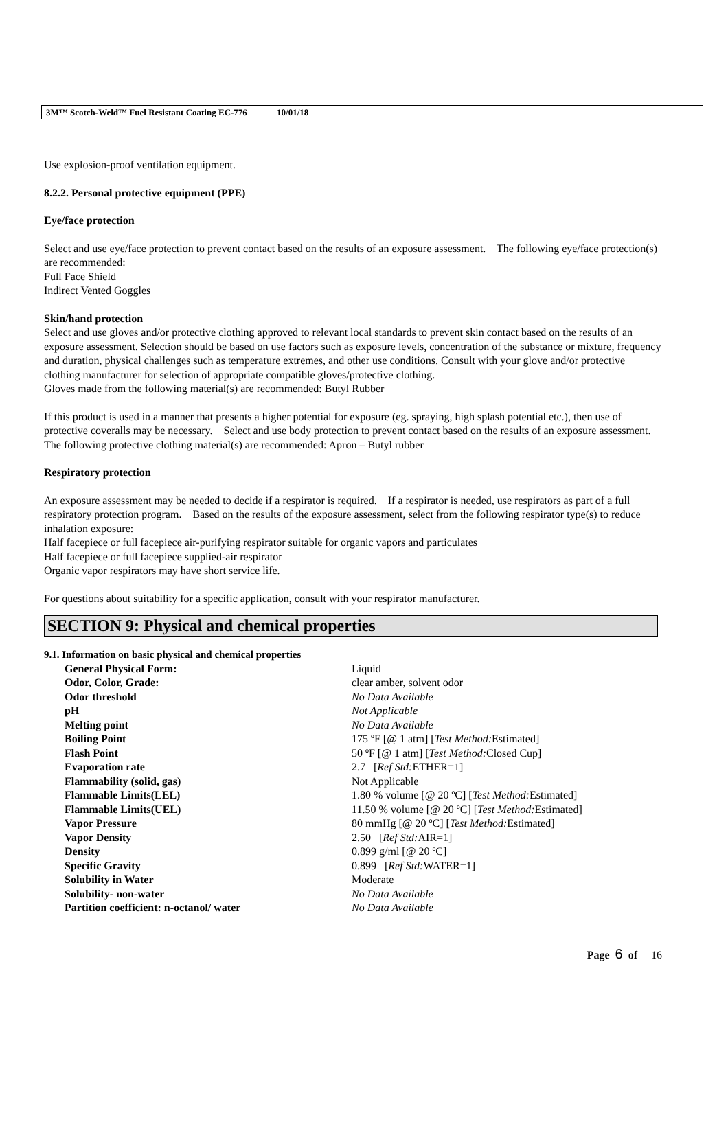3M™ Scotch-Weld™ Fuel Resistant Coating EC-776 10/01/18
Use explosion-proof ventilation equipment.
8.2.2. Personal protective equipment (PPE)
Eye/face protection
Select and use eye/face protection to prevent contact based on the results of an exposure assessment. The following eye/face protection(s) are recommended:
Full Face Shield
Indirect Vented Goggles
Skin/hand protection
Select and use gloves and/or protective clothing approved to relevant local standards to prevent skin contact based on the results of an exposure assessment. Selection should be based on use factors such as exposure levels, concentration of the substance or mixture, frequency and duration, physical challenges such as temperature extremes, and other use conditions. Consult with your glove and/or protective clothing manufacturer for selection of appropriate compatible gloves/protective clothing.
Gloves made from the following material(s) are recommended: Butyl Rubber
If this product is used in a manner that presents a higher potential for exposure (eg. spraying, high splash potential etc.), then use of protective coveralls may be necessary. Select and use body protection to prevent contact based on the results of an exposure assessment. The following protective clothing material(s) are recommended: Apron – Butyl rubber
Respiratory protection
An exposure assessment may be needed to decide if a respirator is required. If a respirator is needed, use respirators as part of a full respiratory protection program. Based on the results of the exposure assessment, select from the following respirator type(s) to reduce inhalation exposure:
Half facepiece or full facepiece air-purifying respirator suitable for organic vapors and particulates
Half facepiece or full facepiece supplied-air respirator
Organic vapor respirators may have short service life.
For questions about suitability for a specific application, consult with your respirator manufacturer.
SECTION 9: Physical and chemical properties
9.1. Information on basic physical and chemical properties
| General Physical Form: | Liquid |
| Odor, Color, Grade: | clear amber, solvent odor |
| Odor threshold | No Data Available |
| pH | Not Applicable |
| Melting point | No Data Available |
| Boiling Point | 175 ºF [@ 1 atm] [ Test Method: Estimated] |
| Flash Point | 50 ºF [@ 1 atm] [ Test Method: Closed Cup] |
| Evaporation rate | 2.7 [ Ref Std: ETHER=1] |
| Flammability (solid, gas) | Not Applicable |
| Flammable Limits(LEL) | 1.80 % volume [@ 20 ºC] [ Test Method: Estimated] |
| Flammable Limits(UEL) | 11.50 % volume [@ 20 ºC] [ Test Method: Estimated] |
| Vapor Pressure | 80 mmHg [@ 20 ºC] [ Test Method: Estimated] |
| Vapor Density | 2.50 [ Ref Std: AIR=1] |
| Density | 0.899 g/ml [@ 20 ºC] |
| Specific Gravity | 0.899 [ Ref Std: WATER=1] |
| Solubility in Water | Moderate |
| Solubility- non-water | No Data Available |
| Partition coefficient: n-octanol/ water | No Data Available |
Page 6 of 16